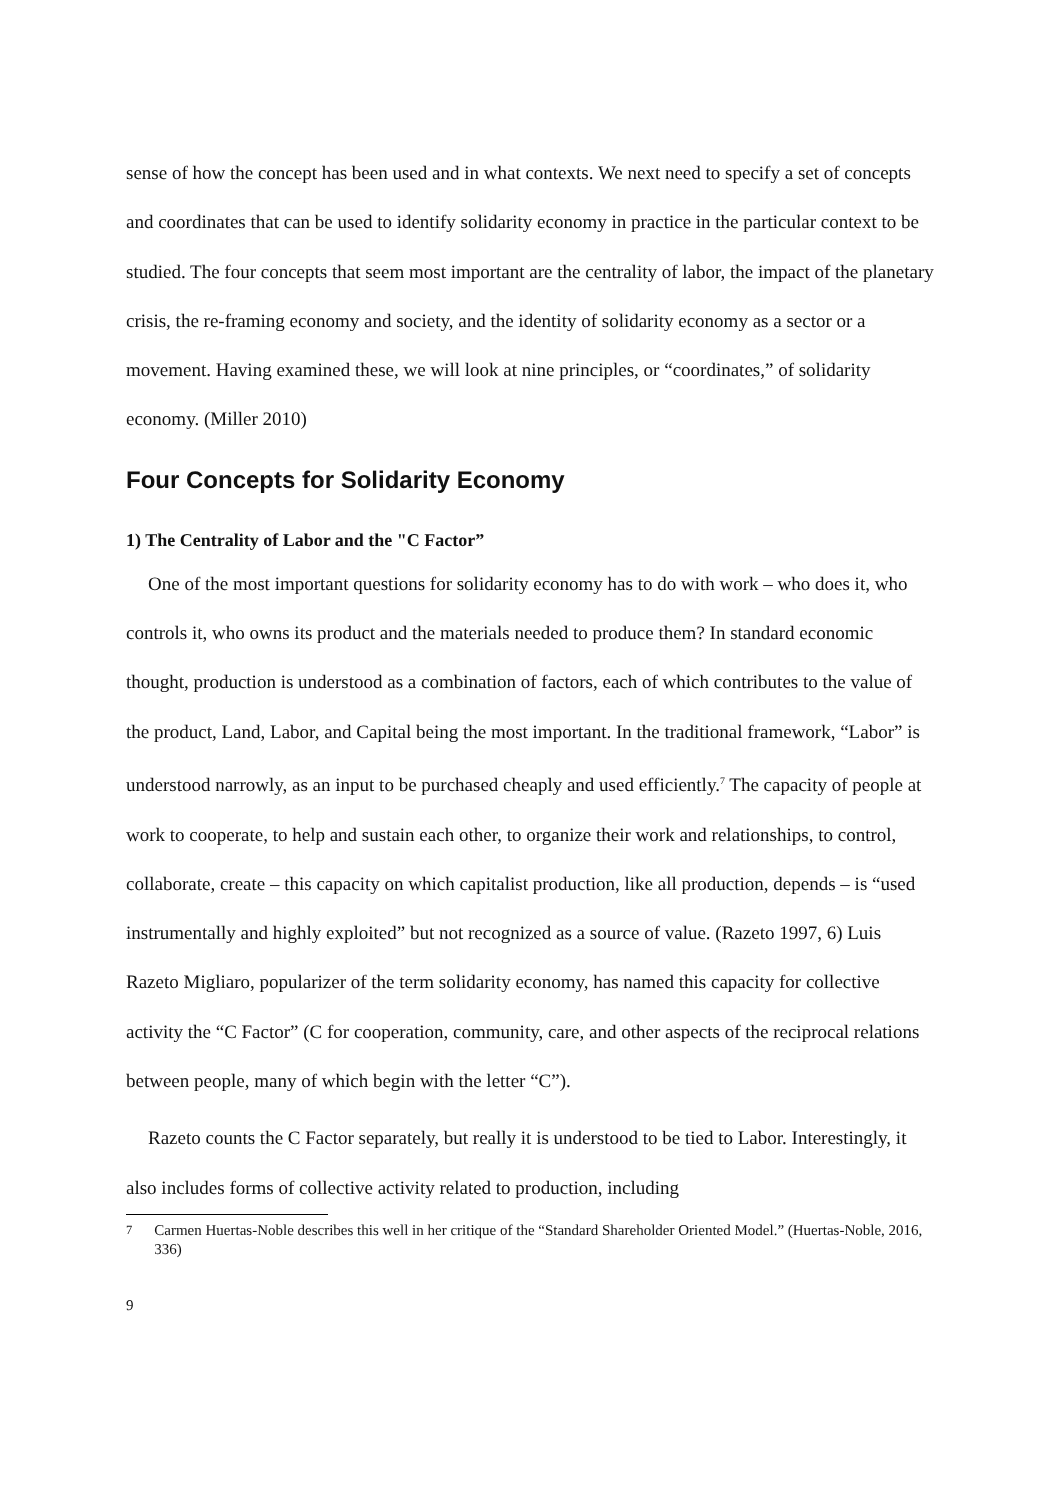sense of how the concept has been used and in what contexts. We next need to specify a set of concepts and coordinates that can be used to identify solidarity economy in practice in the particular context to be studied. The four concepts that seem most important are the centrality of labor, the impact of the planetary crisis, the re-framing economy and society, and the identity of solidarity economy as a sector or a movement. Having examined these, we will look at nine principles, or “coordinates,” of solidarity economy. (Miller 2010)
Four Concepts for Solidarity Economy
1) The Centrality of Labor and the "C Factor”
One of the most important questions for solidarity economy has to do with work – who does it, who controls it, who owns its product and the materials needed to produce them? In standard economic thought, production is understood as a combination of factors, each of which contributes to the value of the product, Land, Labor, and Capital being the most important. In the traditional framework, “Labor” is understood narrowly, as an input to be purchased cheaply and used efficiently.<sup>7</sup> The capacity of people at work to cooperate, to help and sustain each other, to organize their work and relationships, to control, collaborate, create – this capacity on which capitalist production, like all production, depends – is “used instrumentally and highly exploited” but not recognized as a source of value. (Razeto 1997, 6) Luis Razeto Migliaro, popularizer of the term solidarity economy, has named this capacity for collective activity the “C Factor” (C for cooperation, community, care, and other aspects of the reciprocal relations between people, many of which begin with the letter “C”).
Razeto counts the C Factor separately, but really it is understood to be tied to Labor. Interestingly, it also includes forms of collective activity related to production, including
<sup>7</sup> Carmen Huertas-Noble describes this well in her critique of the “Standard Shareholder Oriented Model.” (Huertas-Noble, 2016, 336)
9